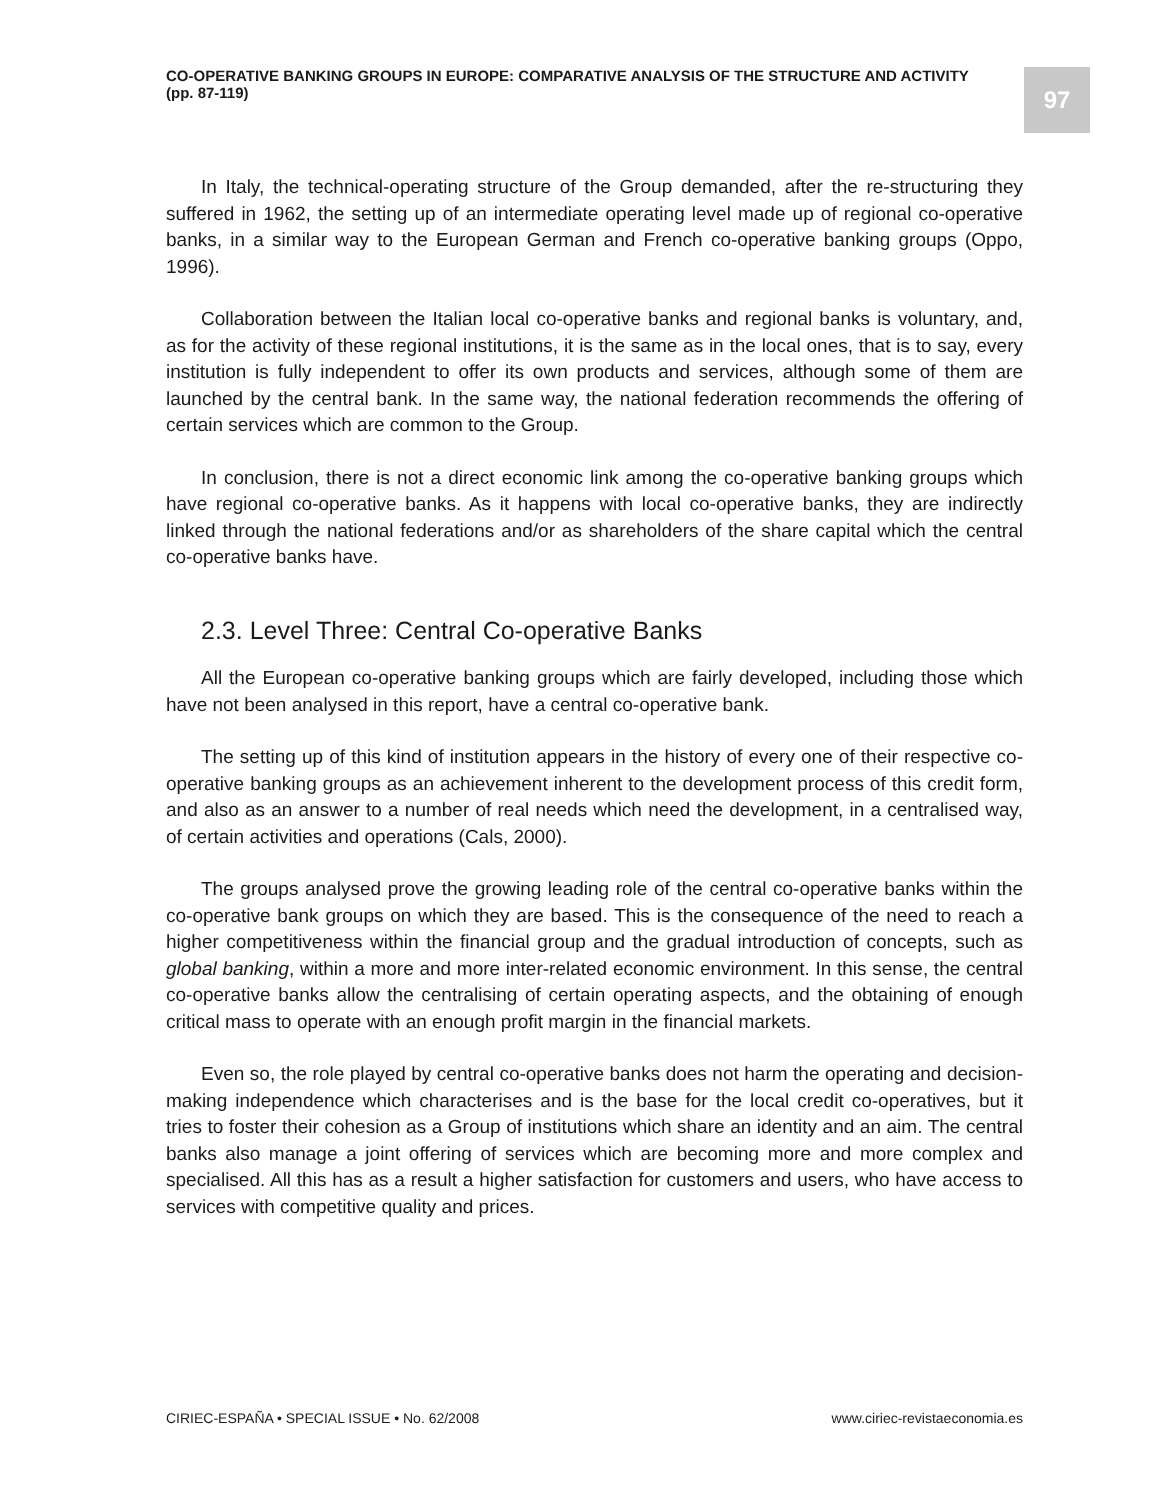CO-OPERATIVE BANKING GROUPS IN EUROPE: COMPARATIVE ANALYSIS OF THE STRUCTURE AND ACTIVITY
(pp. 87-119)
97
In Italy, the technical-operating structure of the Group demanded, after the re-structuring they suffered in 1962, the setting up of an intermediate operating level made up of regional co-operative banks, in a similar way to the European German and French co-operative banking groups (Oppo, 1996).
Collaboration between the Italian local co-operative banks and regional banks is voluntary, and, as for the activity of these regional institutions, it is the same as in the local ones, that is to say, every institution is fully independent to offer its own products and services, although some of them are launched by the central bank. In the same way, the national federation recommends the offering of certain services which are common to the Group.
In conclusion, there is not a direct economic link among the co-operative banking groups which have regional co-operative banks. As it happens with local co-operative banks, they are indirectly linked through the national federations and/or as shareholders of the share capital which the central co-operative banks have.
2.3. Level Three: Central Co-operative Banks
All the European co-operative banking groups which are fairly developed, including those which have not been analysed in this report, have a central co-operative bank.
The setting up of this kind of institution appears in the history of every one of their respective co-operative banking groups as an achievement inherent to the development process of this credit form, and also as an answer to a number of real needs which need the development, in a centralised way, of certain activities and operations (Cals, 2000).
The groups analysed prove the growing leading role of the central co-operative banks within the co-operative bank groups on which they are based. This is the consequence of the need to reach a higher competitiveness within the financial group and the gradual introduction of concepts, such as global banking, within a more and more inter-related economic environment. In this sense, the central co-operative banks allow the centralising of certain operating aspects, and the obtaining of enough critical mass to operate with an enough profit margin in the financial markets.
Even so, the role played by central co-operative banks does not harm the operating and decision-making independence which characterises and is the base for the local credit co-operatives, but it tries to foster their cohesion as a Group of institutions which share an identity and an aim. The central banks also manage a joint offering of services which are becoming more and more complex and specialised. All this has as a result a higher satisfaction for customers and users, who have access to services with competitive quality and prices.
CIRIEC-ESPAÑA • SPECIAL ISSUE • No. 62/2008 www.ciriec-revistaeconomia.es